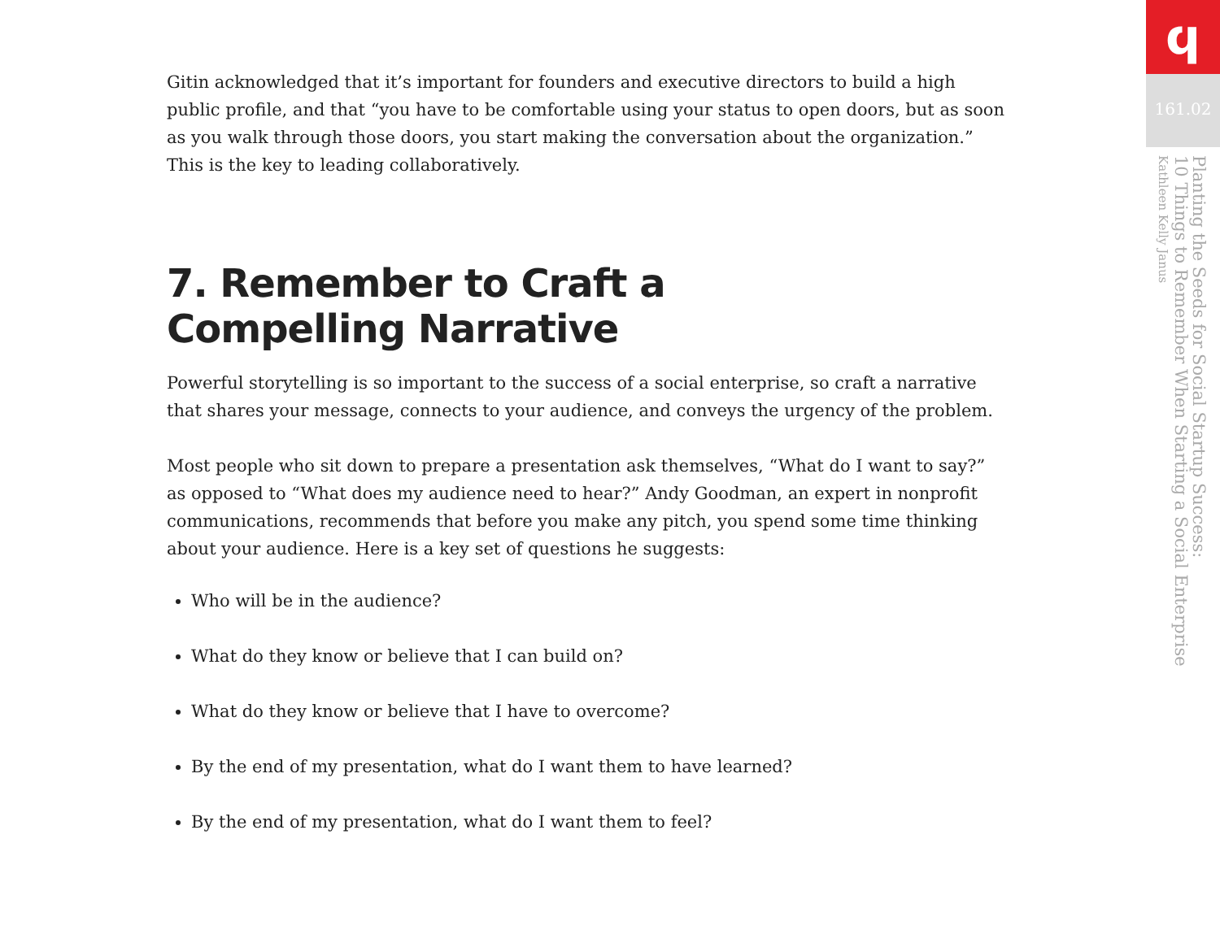Gitin acknowledged that it’s important for founders and executive directors to build a high public profile, and that “you have to be comfortable using your status to open doors, but as soon as you walk through those doors, you start making the conversation about the organization.” This is the key to leading collaboratively.
7. Remember to Craft a
Compelling Narrative
Powerful storytelling is so important to the success of a social enterprise, so craft a narrative that shares your message, connects to your audience, and conveys the urgency of the problem.
Most people who sit down to prepare a presentation ask themselves, “What do I want to say?” as opposed to “What does my audience need to hear?” Andy Goodman, an expert in nonprofit communications, recommends that before you make any pitch, you spend some time thinking about your audience. Here is a key set of questions he suggests:
Who will be in the audience?
What do they know or believe that I can build on?
What do they know or believe that I have to overcome?
By the end of my presentation, what do I want them to have learned?
By the end of my presentation, what do I want them to feel?
ϥ
161.02
Planting the Seeds for Social Startup Success:
10 Things to Remember When Starting a Social Enterprise
Kathleen Kelly Janus